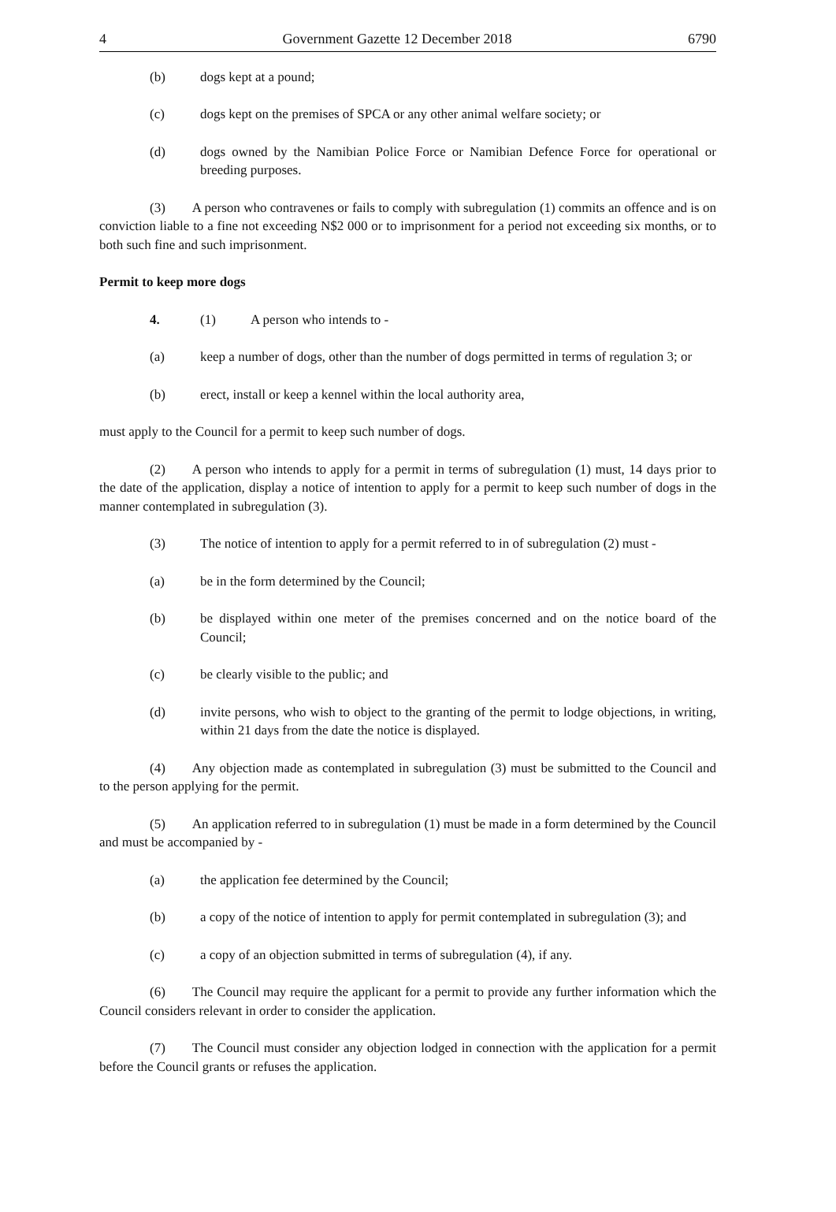4 Government Gazette 12 December 2018 6790
(b) dogs kept at a pound;
(c) dogs kept on the premises of SPCA or any other animal welfare society; or
(d) dogs owned by the Namibian Police Force or Namibian Defence Force for operational or breeding purposes.
(3)  A person who contravenes or fails to comply with subregulation (1) commits an offence and is on conviction liable to a fine not exceeding N$2 000 or to imprisonment for a period not exceeding six months, or to both such fine and such imprisonment.
Permit to keep more dogs
4. (1) A person who intends to -
(a) keep a number of dogs, other than the number of dogs permitted in terms of regulation 3; or
(b) erect, install or keep a kennel within the local authority area,
must apply to the Council for a permit to keep such number of dogs.
(2)  A person who intends to apply for a permit in terms of subregulation (1) must, 14 days prior to the date of the application, display a notice of intention to apply for a permit to keep such number of dogs in the manner contemplated in subregulation (3).
(3) The notice of intention to apply for a permit referred to in of subregulation (2) must -
(a) be in the form determined by the Council;
(b) be displayed within one meter of the premises concerned and on the notice board of the Council;
(c) be clearly visible to the public; and
(d) invite persons, who wish to object to the granting of the permit to lodge objections, in writing, within 21 days from the date the notice is displayed.
(4)  Any objection made as contemplated in subregulation (3) must be submitted to the Council and to the person applying for the permit.
(5)  An application referred to in subregulation (1) must be made in a form determined by the Council and must be accompanied by -
(a) the application fee determined by the Council;
(b) a copy of the notice of intention to apply for permit contemplated in subregulation (3); and
(c) a copy of an objection submitted in terms of subregulation (4), if any.
(6)  The Council may require the applicant for a permit to provide any further information which the Council considers relevant in order to consider the application.
(7)  The Council must consider any objection lodged in connection with the application for a permit before the Council grants or refuses the application.